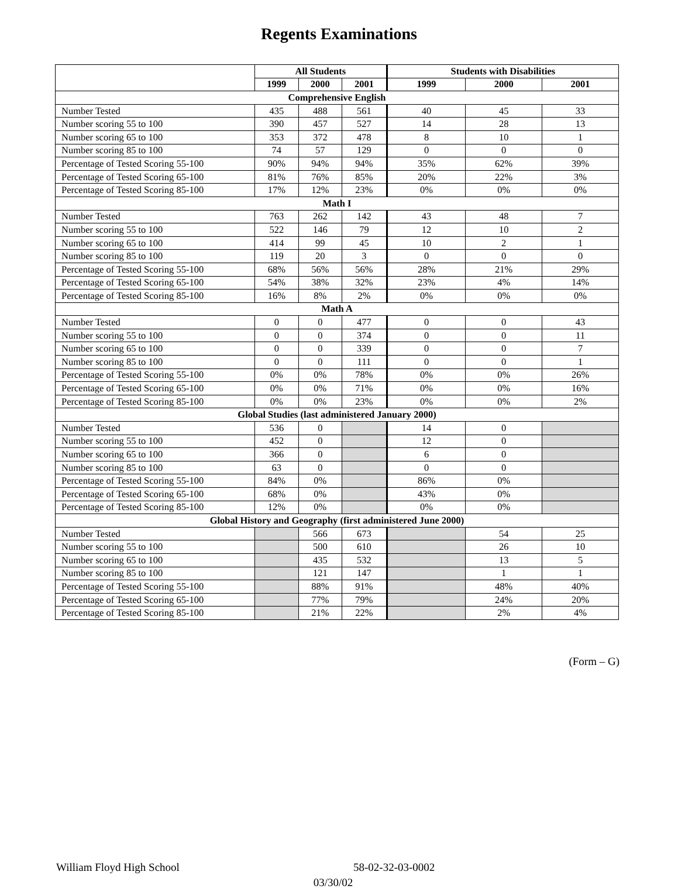Regents Examinations
| | All Students | | | Students with Disabilities | | |
| --- | --- | --- | --- | --- | --- | --- |
| | 1999 | 2000 | 2001 | 1999 | 2000 | 2001 |
| Comprehensive English | | | | | | |
| Number Tested | 435 | 488 | 561 | 40 | 45 | 33 |
| Number scoring 55 to 100 | 390 | 457 | 527 | 14 | 28 | 13 |
| Number scoring 65 to 100 | 353 | 372 | 478 | 8 | 10 | 1 |
| Number scoring 85 to 100 | 74 | 57 | 129 | 0 | 0 | 0 |
| Percentage of Tested Scoring 55-100 | 90% | 94% | 94% | 35% | 62% | 39% |
| Percentage of Tested Scoring 65-100 | 81% | 76% | 85% | 20% | 22% | 3% |
| Percentage of Tested Scoring 85-100 | 17% | 12% | 23% | 0% | 0% | 0% |
| Math I | | | | | | |
| Number Tested | 763 | 262 | 142 | 43 | 48 | 7 |
| Number scoring 55 to 100 | 522 | 146 | 79 | 12 | 10 | 2 |
| Number scoring 65 to 100 | 414 | 99 | 45 | 10 | 2 | 1 |
| Number scoring 85 to 100 | 119 | 20 | 3 | 0 | 0 | 0 |
| Percentage of Tested Scoring 55-100 | 68% | 56% | 56% | 28% | 21% | 29% |
| Percentage of Tested Scoring 65-100 | 54% | 38% | 32% | 23% | 4% | 14% |
| Percentage of Tested Scoring 85-100 | 16% | 8% | 2% | 0% | 0% | 0% |
| Math A | | | | | | |
| Number Tested | 0 | 0 | 477 | 0 | 0 | 43 |
| Number scoring 55 to 100 | 0 | 0 | 374 | 0 | 0 | 11 |
| Number scoring 65 to 100 | 0 | 0 | 339 | 0 | 0 | 7 |
| Number scoring 85 to 100 | 0 | 0 | 111 | 0 | 0 | 1 |
| Percentage of Tested Scoring 55-100 | 0% | 0% | 78% | 0% | 0% | 26% |
| Percentage of Tested Scoring 65-100 | 0% | 0% | 71% | 0% | 0% | 16% |
| Percentage of Tested Scoring 85-100 | 0% | 0% | 23% | 0% | 0% | 2% |
| Global Studies (last administered January 2000) | | | | | | |
| Number Tested | 536 | 0 | | 14 | 0 | |
| Number scoring 55 to 100 | 452 | 0 | | 12 | 0 | |
| Number scoring 65 to 100 | 366 | 0 | | 6 | 0 | |
| Number scoring 85 to 100 | 63 | 0 | | 0 | 0 | |
| Percentage of Tested Scoring 55-100 | 84% | 0% | | 86% | 0% | |
| Percentage of Tested Scoring 65-100 | 68% | 0% | | 43% | 0% | |
| Percentage of Tested Scoring 85-100 | 12% | 0% | | 0% | 0% | |
| Global History and Geography (first administered June 2000) | | | | | | |
| Number Tested | | 566 | 673 | | 54 | 25 |
| Number scoring 55 to 100 | | 500 | 610 | | 26 | 10 |
| Number scoring 65 to 100 | | 435 | 532 | | 13 | 5 |
| Number scoring 85 to 100 | | 121 | 147 | | 1 | 1 |
| Percentage of Tested Scoring 55-100 | | 88% | 91% | | 48% | 40% |
| Percentage of Tested Scoring 65-100 | | 77% | 79% | | 24% | 20% |
| Percentage of Tested Scoring 85-100 | | 21% | 22% | | 2% | 4% |
(Form – G)
William Floyd High School 58-02-32-03-0002
03/30/02